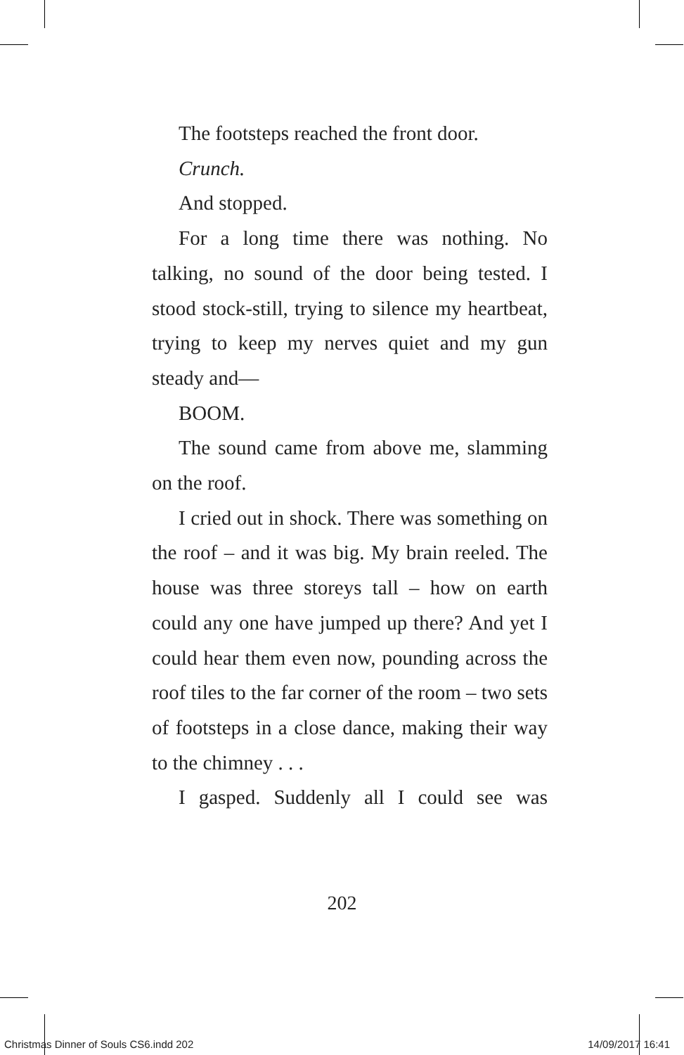The footsteps reached the front door.
Crunch.
And stopped.
For a long time there was nothing. No talking, no sound of the door being tested. I stood stock-still, trying to silence my heartbeat, trying to keep my nerves quiet and my gun steady and—
BOOM.
The sound came from above me, slamming on the roof.
I cried out in shock. There was something on the roof – and it was big. My brain reeled. The house was three storeys tall – how on earth could any one have jumped up there? And yet I could hear them even now, pounding across the roof tiles to the far corner of the room – two sets of footsteps in a close dance, making their way to the chimney . . .
I gasped. Suddenly all I could see was
202
Christmas Dinner of Souls CS6.indd 202 14/09/2017 16:41